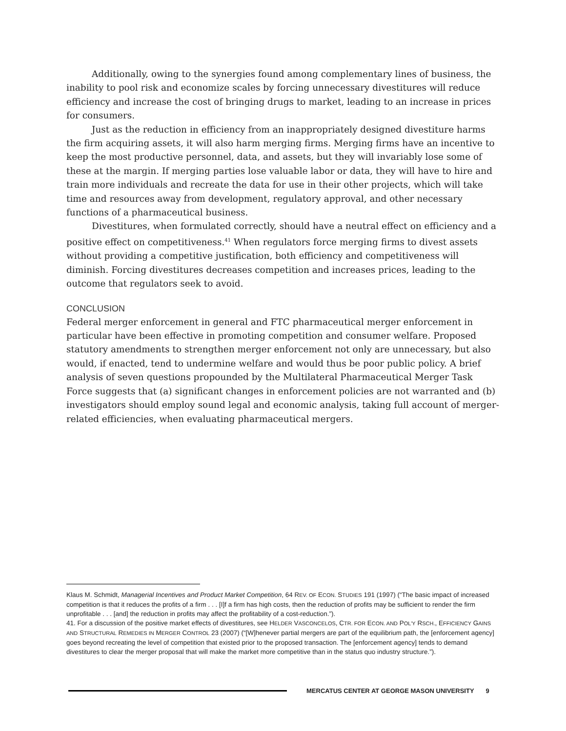Additionally, owing to the synergies found among complementary lines of business, the inability to pool risk and economize scales by forcing unnecessary divestitures will reduce efficiency and increase the cost of bringing drugs to market, leading to an increase in prices for consumers.
Just as the reduction in efficiency from an inappropriately designed divestiture harms the firm acquiring assets, it will also harm merging firms. Merging firms have an incentive to keep the most productive personnel, data, and assets, but they will invariably lose some of these at the margin. If merging parties lose valuable labor or data, they will have to hire and train more individuals and recreate the data for use in their other projects, which will take time and resources away from development, regulatory approval, and other necessary functions of a pharmaceutical business.
Divestitures, when formulated correctly, should have a neutral effect on efficiency and a positive effect on competitiveness.<sup>41</sup> When regulators force merging firms to divest assets without providing a competitive justification, both efficiency and competitiveness will diminish. Forcing divestitures decreases competition and increases prices, leading to the outcome that regulators seek to avoid.
CONCLUSION
Federal merger enforcement in general and FTC pharmaceutical merger enforcement in particular have been effective in promoting competition and consumer welfare. Proposed statutory amendments to strengthen merger enforcement not only are unnecessary, but also would, if enacted, tend to undermine welfare and would thus be poor public policy. A brief analysis of seven questions propounded by the Multilateral Pharmaceutical Merger Task Force suggests that (a) significant changes in enforcement policies are not warranted and (b) investigators should employ sound legal and economic analysis, taking full account of merger-related efficiencies, when evaluating pharmaceutical mergers.
Klaus M. Schmidt, Managerial Incentives and Product Market Competition, 64 REV. OF ECON. STUDIES 191 (1997) (“The basic impact of increased competition is that it reduces the profits of a firm . . . [I]f a firm has high costs, then the reduction of profits may be sufficient to render the firm unprofitable . . . [and] the reduction in profits may affect the profitability of a cost-reduction.”).
41. For a discussion of the positive market effects of divestitures, see HELDER VASCONCELOS, CTR. FOR ECON. AND POL’Y RSCH., EFFICIENCY GAINS AND STRUCTURAL REMEDIES IN MERGER CONTROL 23 (2007) (“[W]henever partial mergers are part of the equilibrium path, the [enforcement agency] goes beyond recreating the level of competition that existed prior to the proposed transaction. The [enforcement agency] tends to demand divestitures to clear the merger proposal that will make the market more competitive than in the status quo industry structure.”).
MERCATUS CENTER AT GEORGE MASON UNIVERSITY 9